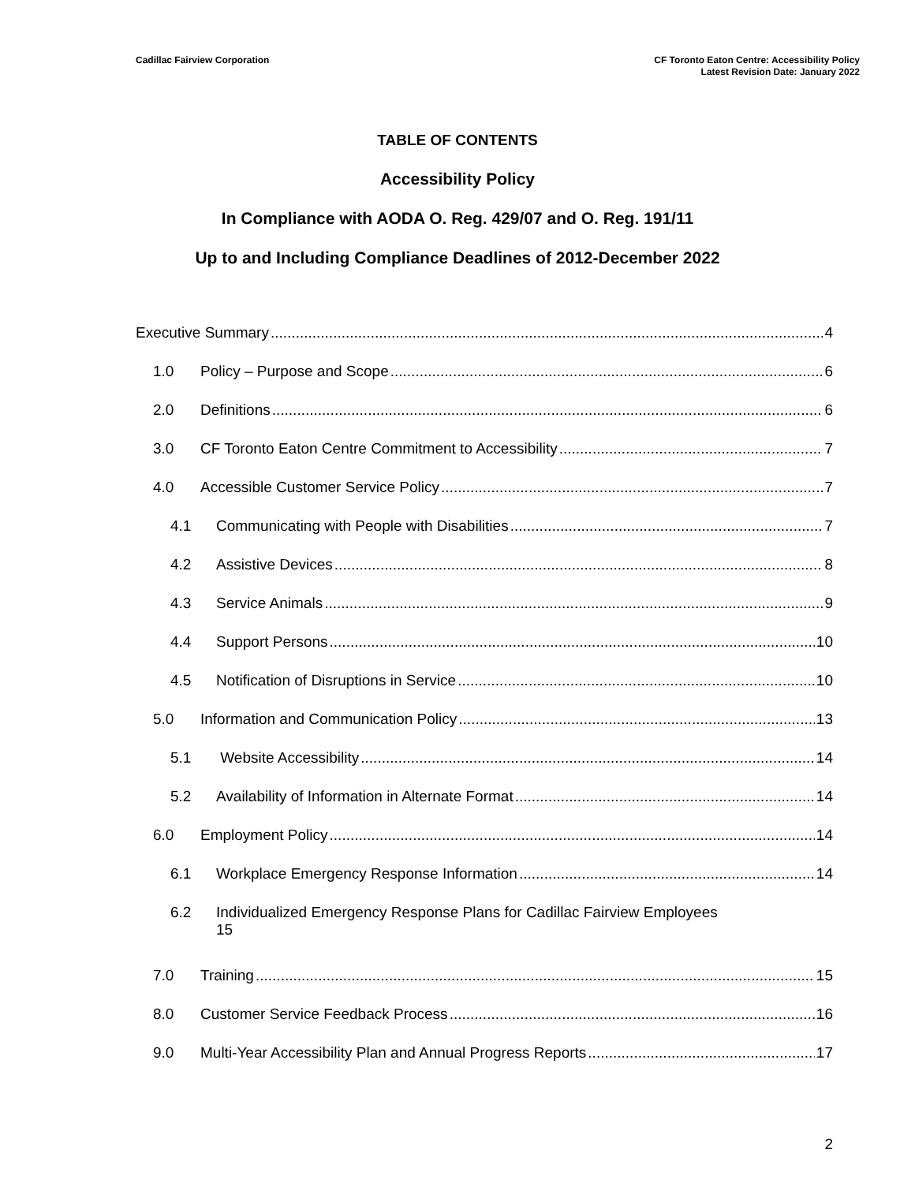Cadillac Fairview Corporation CF Toronto Eaton Centre: Accessibility Policy
Latest Revision Date: January 2022
TABLE OF CONTENTS
Accessibility Policy
In Compliance with AODA O. Reg. 429/07 and O. Reg. 191/11
Up to and Including Compliance Deadlines of 2012-December 2022
Executive Summary 4
1.0 Policy – Purpose and Scope 6
2.0 Definitions 6
3.0 CF Toronto Eaton Centre Commitment to Accessibility 7
4.0 Accessible Customer Service Policy 7
4.1 Communicating with People with Disabilities 7
4.2 Assistive Devices 8
4.3 Service Animals 9
4.4 Support Persons 10
4.5 Notification of Disruptions in Service 10
5.0 Information and Communication Policy 13
5.1 Website Accessibility 14
5.2 Availability of Information in Alternate Format 14
6.0 Employment Policy 14
6.1 Workplace Emergency Response Information 14
6.2 Individualized Emergency Response Plans for Cadillac Fairview Employees
15
7.0 Training 15
8.0 Customer Service Feedback Process 16
9.0 Multi-Year Accessibility Plan and Annual Progress Reports 17
2